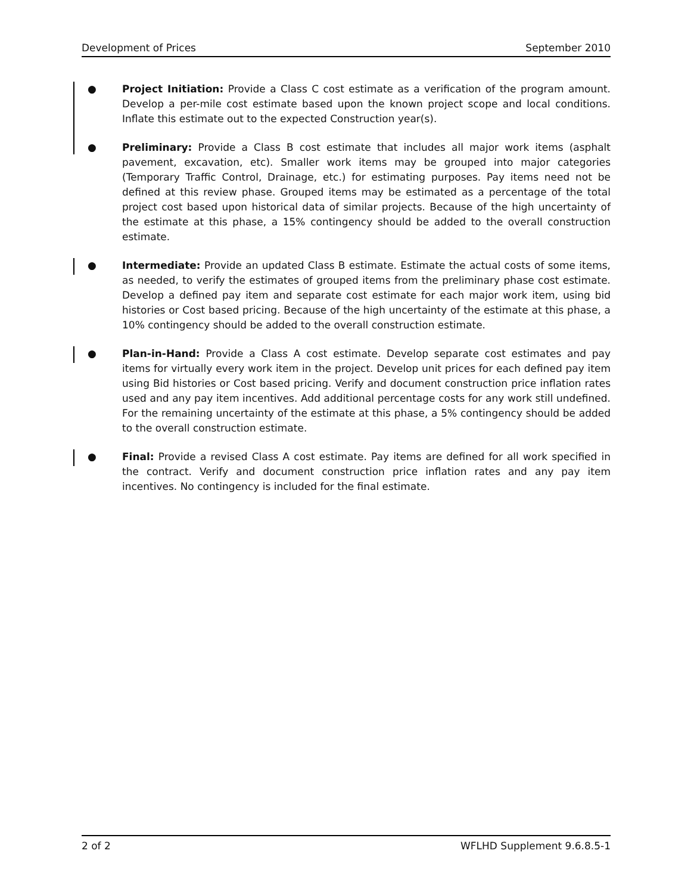Development of Prices September 2010
● Project Initiation: Provide a Class C cost estimate as a verification of the program amount. Develop a per-mile cost estimate based upon the known project scope and local conditions. Inflate this estimate out to the expected Construction year(s).
● Preliminary: Provide a Class B cost estimate that includes all major work items (asphalt pavement, excavation, etc). Smaller work items may be grouped into major categories (Temporary Traffic Control, Drainage, etc.) for estimating purposes. Pay items need not be defined at this review phase. Grouped items may be estimated as a percentage of the total project cost based upon historical data of similar projects. Because of the high uncertainty of the estimate at this phase, a 15% contingency should be added to the overall construction estimate.
● Intermediate: Provide an updated Class B estimate. Estimate the actual costs of some items, as needed, to verify the estimates of grouped items from the preliminary phase cost estimate. Develop a defined pay item and separate cost estimate for each major work item, using bid histories or Cost based pricing. Because of the high uncertainty of the estimate at this phase, a 10% contingency should be added to the overall construction estimate.
● Plan-in-Hand: Provide a Class A cost estimate. Develop separate cost estimates and pay items for virtually every work item in the project. Develop unit prices for each defined pay item using Bid histories or Cost based pricing. Verify and document construction price inflation rates used and any pay item incentives. Add additional percentage costs for any work still undefined. For the remaining uncertainty of the estimate at this phase, a 5% contingency should be added to the overall construction estimate.
● Final: Provide a revised Class A cost estimate. Pay items are defined for all work specified in the contract. Verify and document construction price inflation rates and any pay item incentives. No contingency is included for the final estimate.
2 of 2 WFLHD Supplement 9.6.8.5-1